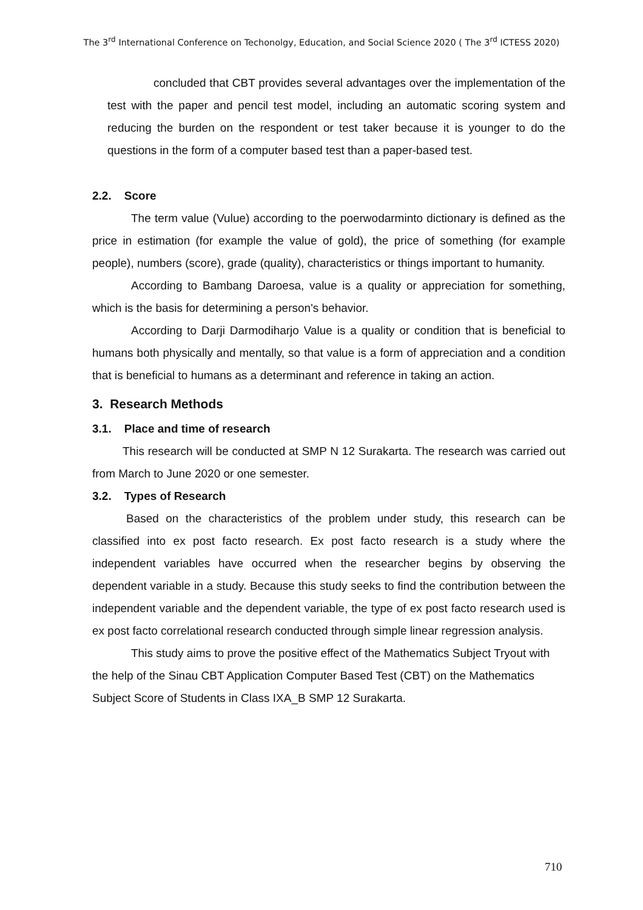The 3<sup>rd</sup> International Conference on Techonolgy, Education, and Social Science 2020 ( The 3<sup>rd</sup> ICTESS 2020)
concluded that CBT provides several advantages over the implementation of the test with the paper and pencil test model, including an automatic scoring system and reducing the burden on the respondent or test taker because it is younger to do the questions in the form of a computer based test than a paper-based test.
2.2. Score
The term value (Vulue) according to the poerwodarminto dictionary is defined as the price in estimation (for example the value of gold), the price of something (for example people), numbers (score), grade (quality), characteristics or things important to humanity.
According to Bambang Daroesa, value is a quality or appreciation for something, which is the basis for determining a person's behavior.
According to Darji Darmodiharjo Value is a quality or condition that is beneficial to humans both physically and mentally, so that value is a form of appreciation and a condition that is beneficial to humans as a determinant and reference in taking an action.
3. Research Methods
3.1. Place and time of research
This research will be conducted at SMP N 12 Surakarta. The research was carried out from March to June 2020 or one semester.
3.2. Types of Research
Based on the characteristics of the problem under study, this research can be classified into ex post facto research. Ex post facto research is a study where the independent variables have occurred when the researcher begins by observing the dependent variable in a study. Because this study seeks to find the contribution between the independent variable and the dependent variable, the type of ex post facto research used is ex post facto correlational research conducted through simple linear regression analysis.
This study aims to prove the positive effect of the Mathematics Subject Tryout with the help of the Sinau CBT Application Computer Based Test (CBT) on the Mathematics Subject Score of Students in Class IXA_B SMP 12 Surakarta.
710